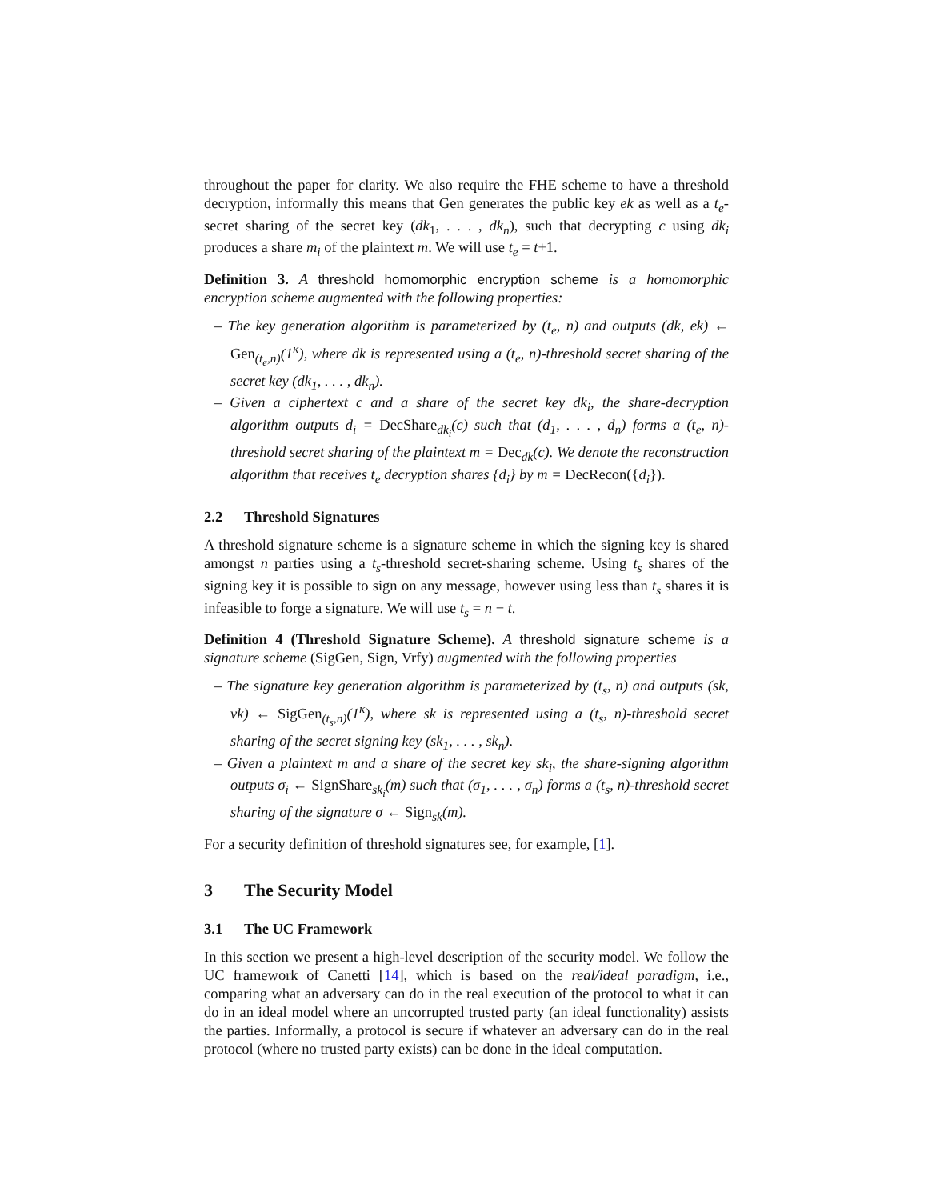throughout the paper for clarity. We also require the FHE scheme to have a threshold decryption, informally this means that Gen generates the public key ek as well as a t<sub>e</sub>-secret sharing of the secret key (dk<sub>1</sub>, . . . , dk<sub>n</sub>), such that decrypting c using dk<sub>i</sub> produces a share m<sub>i</sub> of the plaintext m. We will use t<sub>e</sub> = t+1.
Definition 3. A threshold homomorphic encryption scheme is a homomorphic encryption scheme augmented with the following properties:
– The key generation algorithm is parameterized by (t<sub>e</sub>, n) and outputs (dk, ek) ← Gen<sub>(t<sub>e</sub>,n)</sub>(1<sup>κ</sup>), where dk is represented using a (t<sub>e</sub>, n)-threshold secret sharing of the secret key (dk<sub>1</sub>, . . . , dk<sub>n</sub>).
– Given a ciphertext c and a share of the secret key dk<sub>i</sub>, the share-decryption algorithm outputs d<sub>i</sub> = DecShare<sub>dk<sub>i</sub></sub>(c) such that (d<sub>1</sub>, . . . , d<sub>n</sub>) forms a (t<sub>e</sub>, n)-threshold secret sharing of the plaintext m = Dec<sub>dk</sub>(c). We denote the reconstruction algorithm that receives t<sub>e</sub> decryption shares {d<sub>i</sub>} by m = DecRecon({d<sub>i</sub>}).
2.2 Threshold Signatures
A threshold signature scheme is a signature scheme in which the signing key is shared amongst n parties using a t<sub>s</sub>-threshold secret-sharing scheme. Using t<sub>s</sub> shares of the signing key it is possible to sign on any message, however using less than t<sub>s</sub> shares it is infeasible to forge a signature. We will use t<sub>s</sub> = n − t.
Definition 4 (Threshold Signature Scheme). A threshold signature scheme is a signature scheme (SigGen, Sign, Vrfy) augmented with the following properties
– The signature key generation algorithm is parameterized by (t<sub>s</sub>, n) and outputs (sk, vk) ← SigGen<sub>(t<sub>s</sub>,n)</sub>(1<sup>κ</sup>), where sk is represented using a (t<sub>s</sub>, n)-threshold secret sharing of the secret signing key (sk<sub>1</sub>, . . . , sk<sub>n</sub>).
– Given a plaintext m and a share of the secret key sk<sub>i</sub>, the share-signing algorithm outputs σ<sub>i</sub> ← SignShare<sub>sk<sub>i</sub></sub>(m) such that (σ<sub>1</sub>, . . . , σ<sub>n</sub>) forms a (t<sub>s</sub>, n)-threshold secret sharing of the signature σ ← Sign<sub>sk</sub>(m).
For a security definition of threshold signatures see, for example, [1].
3 The Security Model
3.1 The UC Framework
In this section we present a high-level description of the security model. We follow the UC framework of Canetti [14], which is based on the real/ideal paradigm, i.e., comparing what an adversary can do in the real execution of the protocol to what it can do in an ideal model where an uncorrupted trusted party (an ideal functionality) assists the parties. Informally, a protocol is secure if whatever an adversary can do in the real protocol (where no trusted party exists) can be done in the ideal computation.